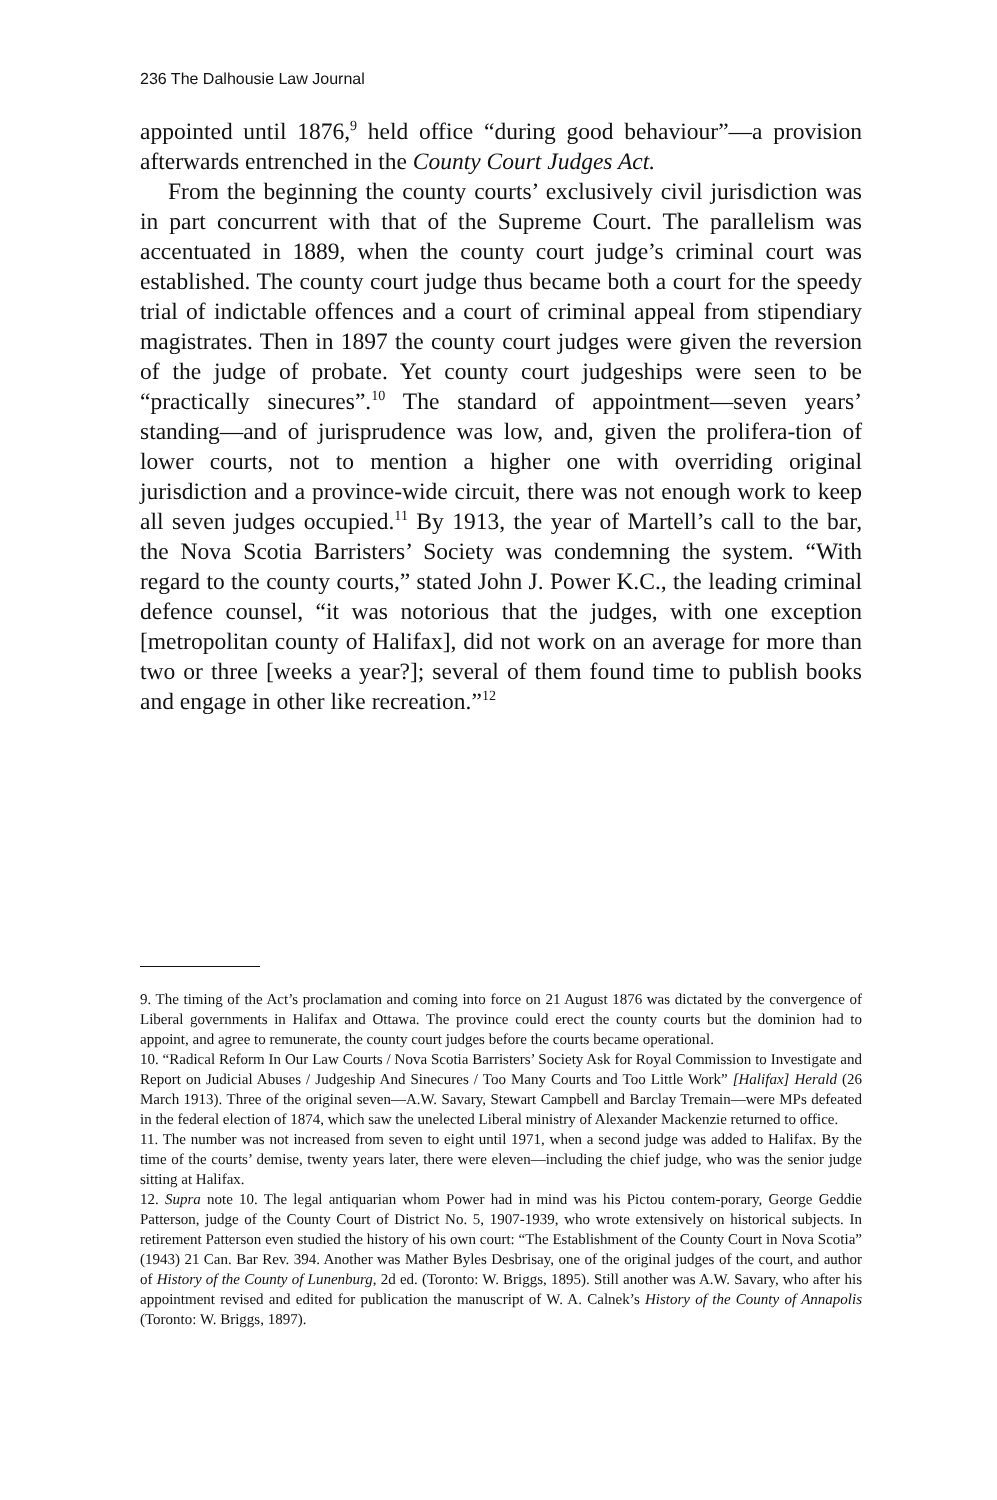236 The Dalhousie Law Journal
appointed until 1876,<sup>9</sup> held office “during good behaviour”—a provision afterwards entrenched in the County Court Judges Act.
From the beginning the county courts’ exclusively civil jurisdiction was in part concurrent with that of the Supreme Court. The parallelism was accentuated in 1889, when the county court judge’s criminal court was established. The county court judge thus became both a court for the speedy trial of indictable offences and a court of criminal appeal from stipendiary magistrates. Then in 1897 the county court judges were given the reversion of the judge of probate. Yet county court judgeships were seen to be “practically sinecures”.<sup>10</sup> The standard of appointment—seven years’ standing—and of jurisprudence was low, and, given the prolifera-tion of lower courts, not to mention a higher one with overriding original jurisdiction and a province-wide circuit, there was not enough work to keep all seven judges occupied.<sup>11</sup> By 1913, the year of Martell’s call to the bar, the Nova Scotia Barristers’ Society was condemning the system. “With regard to the county courts,” stated John J. Power K.C., the leading criminal defence counsel, “it was notorious that the judges, with one exception [metropolitan county of Halifax], did not work on an average for more than two or three [weeks a year?]; several of them found time to publish books and engage in other like recreation.”<sup>12</sup>
9. The timing of the Act’s proclamation and coming into force on 21 August 1876 was dictated by the convergence of Liberal governments in Halifax and Ottawa. The province could erect the county courts but the dominion had to appoint, and agree to remunerate, the county court judges before the courts became operational.
10. “Radical Reform In Our Law Courts / Nova Scotia Barristers’ Society Ask for Royal Commission to Investigate and Report on Judicial Abuses / Judgeship And Sinecures / Too Many Courts and Too Little Work” [Halifax] Herald (26 March 1913). Three of the original seven—A.W. Savary, Stewart Campbell and Barclay Tremain—were MPs defeated in the federal election of 1874, which saw the unelected Liberal ministry of Alexander Mackenzie returned to office.
11. The number was not increased from seven to eight until 1971, when a second judge was added to Halifax. By the time of the courts’ demise, twenty years later, there were eleven—including the chief judge, who was the senior judge sitting at Halifax.
12. Supra note 10. The legal antiquarian whom Power had in mind was his Pictou contem-porary, George Geddie Patterson, judge of the County Court of District No. 5, 1907-1939, who wrote extensively on historical subjects. In retirement Patterson even studied the history of his own court: “The Establishment of the County Court in Nova Scotia” (1943) 21 Can. Bar Rev. 394. Another was Mather Byles Desbrisay, one of the original judges of the court, and author of History of the County of Lunenburg, 2d ed. (Toronto: W. Briggs, 1895). Still another was A.W. Savary, who after his appointment revised and edited for publication the manuscript of W. A. Calnek’s History of the County of Annapolis (Toronto: W. Briggs, 1897).